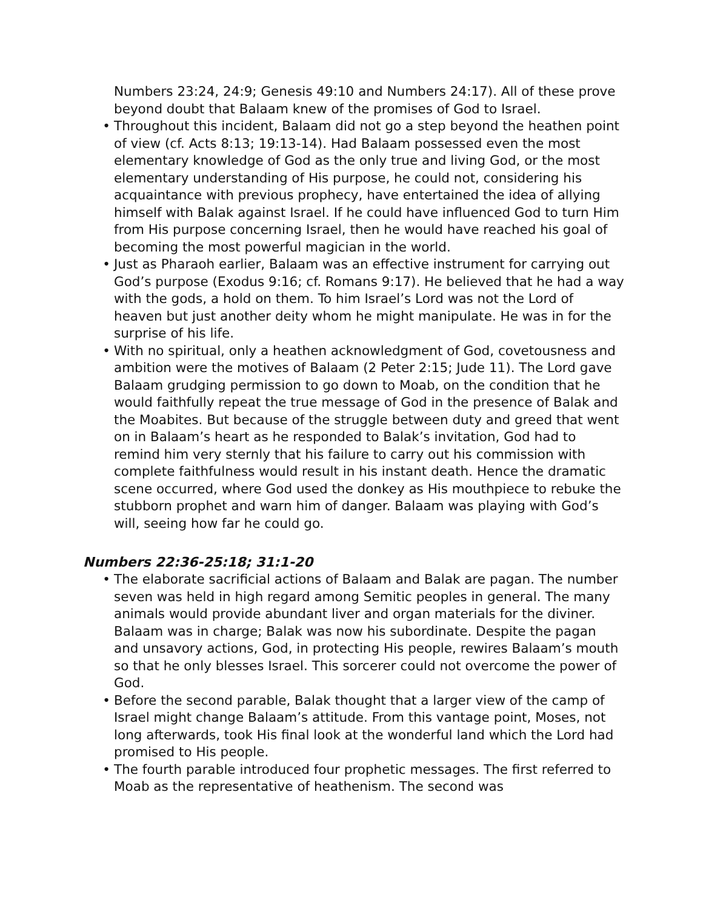Numbers 23:24, 24:9; Genesis 49:10 and Numbers 24:17). All of these prove beyond doubt that Balaam knew of the promises of God to Israel.
• Throughout this incident, Balaam did not go a step beyond the heathen point of view (cf. Acts 8:13; 19:13-14). Had Balaam possessed even the most elementary knowledge of God as the only true and living God, or the most elementary understanding of His purpose, he could not, considering his acquaintance with previous prophecy, have entertained the idea of allying himself with Balak against Israel. If he could have influenced God to turn Him from His purpose concerning Israel, then he would have reached his goal of becoming the most powerful magician in the world.
• Just as Pharaoh earlier, Balaam was an effective instrument for carrying out God’s purpose (Exodus 9:16; cf. Romans 9:17). He believed that he had a way with the gods, a hold on them. To him Israel’s Lord was not the Lord of heaven but just another deity whom he might manipulate. He was in for the surprise of his life.
• With no spiritual, only a heathen acknowledgment of God, covetousness and ambition were the motives of Balaam (2 Peter 2:15; Jude 11). The Lord gave Balaam grudging permission to go down to Moab, on the condition that he would faithfully repeat the true message of God in the presence of Balak and the Moabites. But because of the struggle between duty and greed that went on in Balaam’s heart as he responded to Balak’s invitation, God had to remind him very sternly that his failure to carry out his commission with complete faithfulness would result in his instant death. Hence the dramatic scene occurred, where God used the donkey as His mouthpiece to rebuke the stubborn prophet and warn him of danger. Balaam was playing with God’s will, seeing how far he could go.
Numbers 22:36-25:18; 31:1-20
• The elaborate sacrificial actions of Balaam and Balak are pagan. The number seven was held in high regard among Semitic peoples in general. The many animals would provide abundant liver and organ materials for the diviner. Balaam was in charge; Balak was now his subordinate. Despite the pagan and unsavory actions, God, in protecting His people, rewires Balaam’s mouth so that he only blesses Israel. This sorcerer could not overcome the power of God.
• Before the second parable, Balak thought that a larger view of the camp of Israel might change Balaam’s attitude. From this vantage point, Moses, not long afterwards, took His final look at the wonderful land which the Lord had promised to His people.
• The fourth parable introduced four prophetic messages. The first referred to Moab as the representative of heathenism. The second was